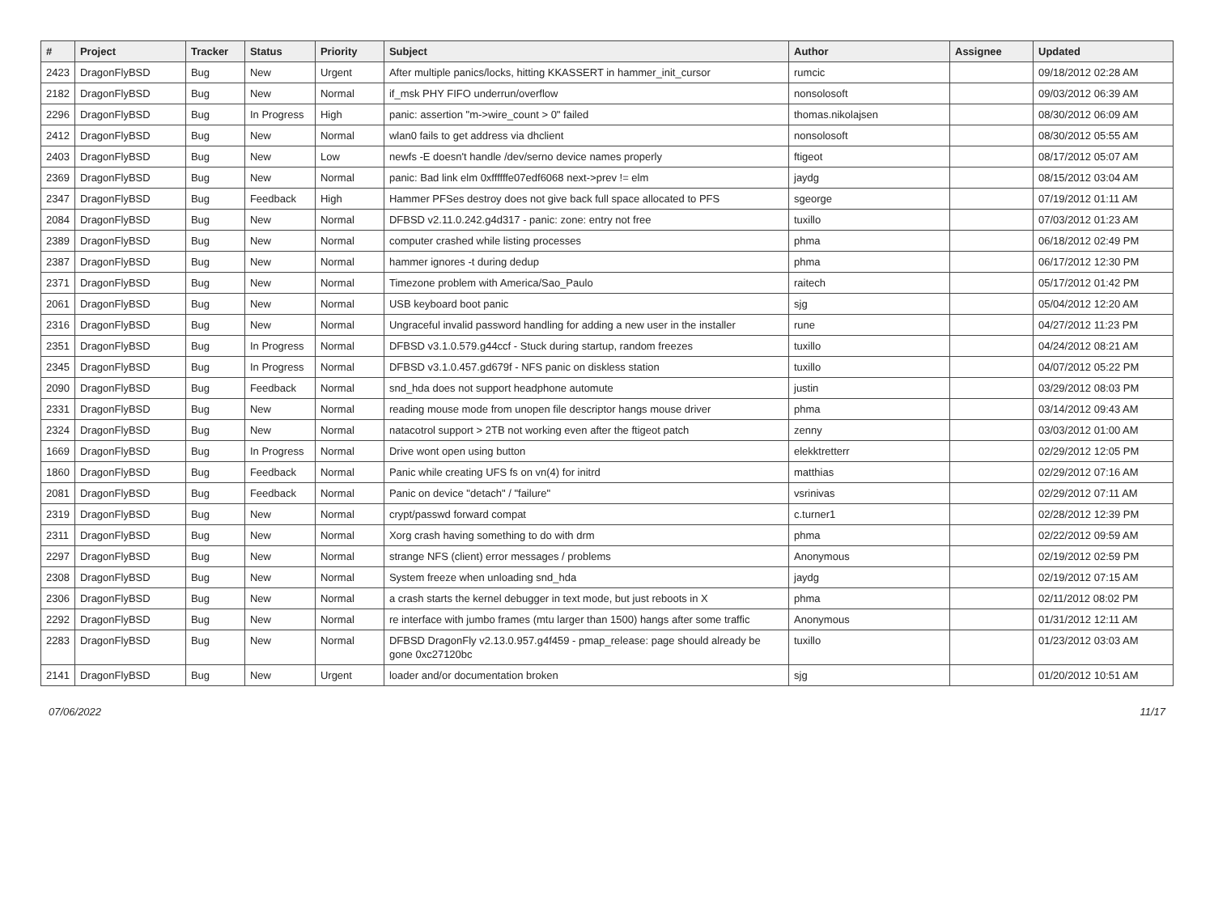| # | Project | Tracker | Status | Priority | Subject | Author | Assignee | Updated |
| --- | --- | --- | --- | --- | --- | --- | --- | --- |
| 2423 | DragonFlyBSD | Bug | New | Urgent | After multiple panics/locks, hitting KKASSERT in hammer_init_cursor | rumcic | | 09/18/2012 02:28 AM |
| 2182 | DragonFlyBSD | Bug | New | Normal | if_msk PHY FIFO underrun/overflow | nonsolosoft | | 09/03/2012 06:39 AM |
| 2296 | DragonFlyBSD | Bug | In Progress | High | panic: assertion "m->wire_count > 0" failed | thomas.nikolajsen | | 08/30/2012 06:09 AM |
| 2412 | DragonFlyBSD | Bug | New | Normal | wlan0 fails to get address via dhclient | nonsolosoft | | 08/30/2012 05:55 AM |
| 2403 | DragonFlyBSD | Bug | New | Low | newfs -E doesn't handle /dev/serno device names properly | ftigeot | | 08/17/2012 05:07 AM |
| 2369 | DragonFlyBSD | Bug | New | Normal | panic: Bad link elm 0xffffffe07edf6068 next->prev != elm | jaydg | | 08/15/2012 03:04 AM |
| 2347 | DragonFlyBSD | Bug | Feedback | High | Hammer PFSes destroy does not give back full space allocated to PFS | sgeorge | | 07/19/2012 01:11 AM |
| 2084 | DragonFlyBSD | Bug | New | Normal | DFBSD v2.11.0.242.g4d317 - panic: zone: entry not free | tuxillo | | 07/03/2012 01:23 AM |
| 2389 | DragonFlyBSD | Bug | New | Normal | computer crashed while listing processes | phma | | 06/18/2012 02:49 PM |
| 2387 | DragonFlyBSD | Bug | New | Normal | hammer ignores -t during dedup | phma | | 06/17/2012 12:30 PM |
| 2371 | DragonFlyBSD | Bug | New | Normal | Timezone problem with America/Sao_Paulo | raitech | | 05/17/2012 01:42 PM |
| 2061 | DragonFlyBSD | Bug | New | Normal | USB keyboard boot panic | sjg | | 05/04/2012 12:20 AM |
| 2316 | DragonFlyBSD | Bug | New | Normal | Ungraceful invalid password handling for adding a new user in the installer | rune | | 04/27/2012 11:23 PM |
| 2351 | DragonFlyBSD | Bug | In Progress | Normal | DFBSD v3.1.0.579.g44ccf - Stuck during startup, random freezes | tuxillo | | 04/24/2012 08:21 AM |
| 2345 | DragonFlyBSD | Bug | In Progress | Normal | DFBSD v3.1.0.457.gd679f - NFS panic on diskless station | tuxillo | | 04/07/2012 05:22 PM |
| 2090 | DragonFlyBSD | Bug | Feedback | Normal | snd_hda does not support headphone automute | justin | | 03/29/2012 08:03 PM |
| 2331 | DragonFlyBSD | Bug | New | Normal | reading mouse mode from unopen file descriptor hangs mouse driver | phma | | 03/14/2012 09:43 AM |
| 2324 | DragonFlyBSD | Bug | New | Normal | natacotrol support > 2TB not working even after the ftigeot patch | zenny | | 03/03/2012 01:00 AM |
| 1669 | DragonFlyBSD | Bug | In Progress | Normal | Drive wont open using button | elekktretterr | | 02/29/2012 12:05 PM |
| 1860 | DragonFlyBSD | Bug | Feedback | Normal | Panic while creating UFS fs on vn(4) for initrd | matthias | | 02/29/2012 07:16 AM |
| 2081 | DragonFlyBSD | Bug | Feedback | Normal | Panic on device "detach" / "failure" | vsrinivas | | 02/29/2012 07:11 AM |
| 2319 | DragonFlyBSD | Bug | New | Normal | crypt/passwd forward compat | c.turner1 | | 02/28/2012 12:39 PM |
| 2311 | DragonFlyBSD | Bug | New | Normal | Xorg crash having something to do with drm | phma | | 02/22/2012 09:59 AM |
| 2297 | DragonFlyBSD | Bug | New | Normal | strange NFS (client) error messages / problems | Anonymous | | 02/19/2012 02:59 PM |
| 2308 | DragonFlyBSD | Bug | New | Normal | System freeze when unloading snd_hda | jaydg | | 02/19/2012 07:15 AM |
| 2306 | DragonFlyBSD | Bug | New | Normal | a crash starts the kernel debugger in text mode, but just reboots in X | phma | | 02/11/2012 08:02 PM |
| 2292 | DragonFlyBSD | Bug | New | Normal | re interface with jumbo frames (mtu larger than 1500) hangs after some traffic | Anonymous | | 01/31/2012 12:11 AM |
| 2283 | DragonFlyBSD | Bug | New | Normal | DFBSD DragonFly v2.13.0.957.g4f459 - pmap_release: page should already be gone 0xc27120bc | tuxillo | | 01/23/2012 03:03 AM |
| 2141 | DragonFlyBSD | Bug | New | Urgent | loader and/or documentation broken | sjg | | 01/20/2012 10:51 AM |
07/06/2022 11/17